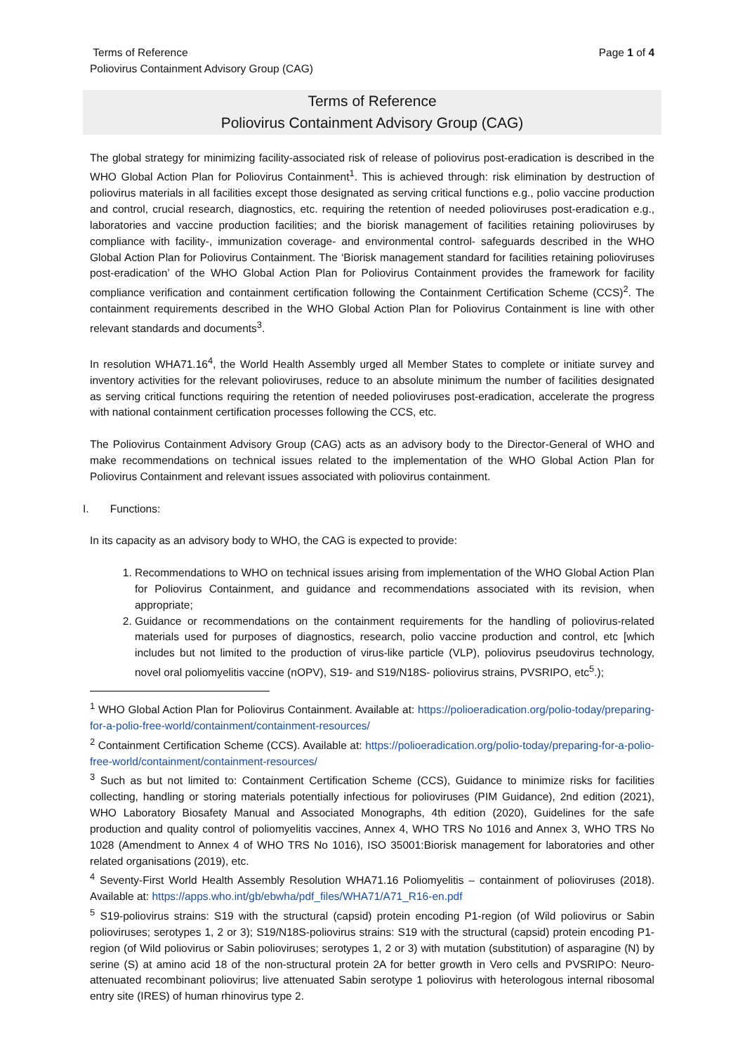Terms of Reference
Poliovirus Containment Advisory Group (CAG)
Page 1 of 4
Terms of Reference
Poliovirus Containment Advisory Group (CAG)
The global strategy for minimizing facility-associated risk of release of poliovirus post-eradication is described in the WHO Global Action Plan for Poliovirus Containment<sup>1</sup>. This is achieved through: risk elimination by destruction of poliovirus materials in all facilities except those designated as serving critical functions e.g., polio vaccine production and control, crucial research, diagnostics, etc. requiring the retention of needed polioviruses post-eradication e.g., laboratories and vaccine production facilities; and the biorisk management of facilities retaining polioviruses by compliance with facility-, immunization coverage- and environmental control- safeguards described in the WHO Global Action Plan for Poliovirus Containment. The ‘Biorisk management standard for facilities retaining polioviruses post-eradication’ of the WHO Global Action Plan for Poliovirus Containment provides the framework for facility compliance verification and containment certification following the Containment Certification Scheme (CCS)<sup>2</sup>. The containment requirements described in the WHO Global Action Plan for Poliovirus Containment is line with other relevant standards and documents<sup>3</sup>.
In resolution WHA71.16<sup>4</sup>, the World Health Assembly urged all Member States to complete or initiate survey and inventory activities for the relevant polioviruses, reduce to an absolute minimum the number of facilities designated as serving critical functions requiring the retention of needed polioviruses post-eradication, accelerate the progress with national containment certification processes following the CCS, etc.
The Poliovirus Containment Advisory Group (CAG) acts as an advisory body to the Director-General of WHO and make recommendations on technical issues related to the implementation of the WHO Global Action Plan for Poliovirus Containment and relevant issues associated with poliovirus containment.
I. Functions:
In its capacity as an advisory body to WHO, the CAG is expected to provide:
1. Recommendations to WHO on technical issues arising from implementation of the WHO Global Action Plan for Poliovirus Containment, and guidance and recommendations associated with its revision, when appropriate;
2. Guidance or recommendations on the containment requirements for the handling of poliovirus-related materials used for purposes of diagnostics, research, polio vaccine production and control, etc [which includes but not limited to the production of virus-like particle (VLP), poliovirus pseudovirus technology, novel oral poliomyelitis vaccine (nOPV), S19- and S19/N18S- poliovirus strains, PVSRIPO, etc<sup>5</sup>.);
<sup>1</sup> WHO Global Action Plan for Poliovirus Containment. Available at: https://polioeradication.org/polio-today/preparing-for-a-polio-free-world/containment/containment-resources/
<sup>2</sup> Containment Certification Scheme (CCS). Available at: https://polioeradication.org/polio-today/preparing-for-a-polio-free-world/containment/containment-resources/
<sup>3</sup> Such as but not limited to: Containment Certification Scheme (CCS), Guidance to minimize risks for facilities collecting, handling or storing materials potentially infectious for polioviruses (PIM Guidance), 2nd edition (2021), WHO Laboratory Biosafety Manual and Associated Monographs, 4th edition (2020), Guidelines for the safe production and quality control of poliomyelitis vaccines, Annex 4, WHO TRS No 1016 and Annex 3, WHO TRS No 1028 (Amendment to Annex 4 of WHO TRS No 1016), ISO 35001:Biorisk management for laboratories and other related organisations (2019), etc.
<sup>4</sup> Seventy-First World Health Assembly Resolution WHA71.16 Poliomyelitis – containment of polioviruses (2018). Available at: https://apps.who.int/gb/ebwha/pdf_files/WHA71/A71_R16-en.pdf
<sup>5</sup> S19-poliovirus strains: S19 with the structural (capsid) protein encoding P1-region (of Wild poliovirus or Sabin polioviruses; serotypes 1, 2 or 3); S19/N18S-poliovirus strains: S19 with the structural (capsid) protein encoding P1-region (of Wild poliovirus or Sabin polioviruses; serotypes 1, 2 or 3) with mutation (substitution) of asparagine (N) by serine (S) at amino acid 18 of the non-structural protein 2A for better growth in Vero cells and PVSRIPO: Neuro-attenuated recombinant poliovirus; live attenuated Sabin serotype 1 poliovirus with heterologous internal ribosomal entry site (IRES) of human rhinovirus type 2.